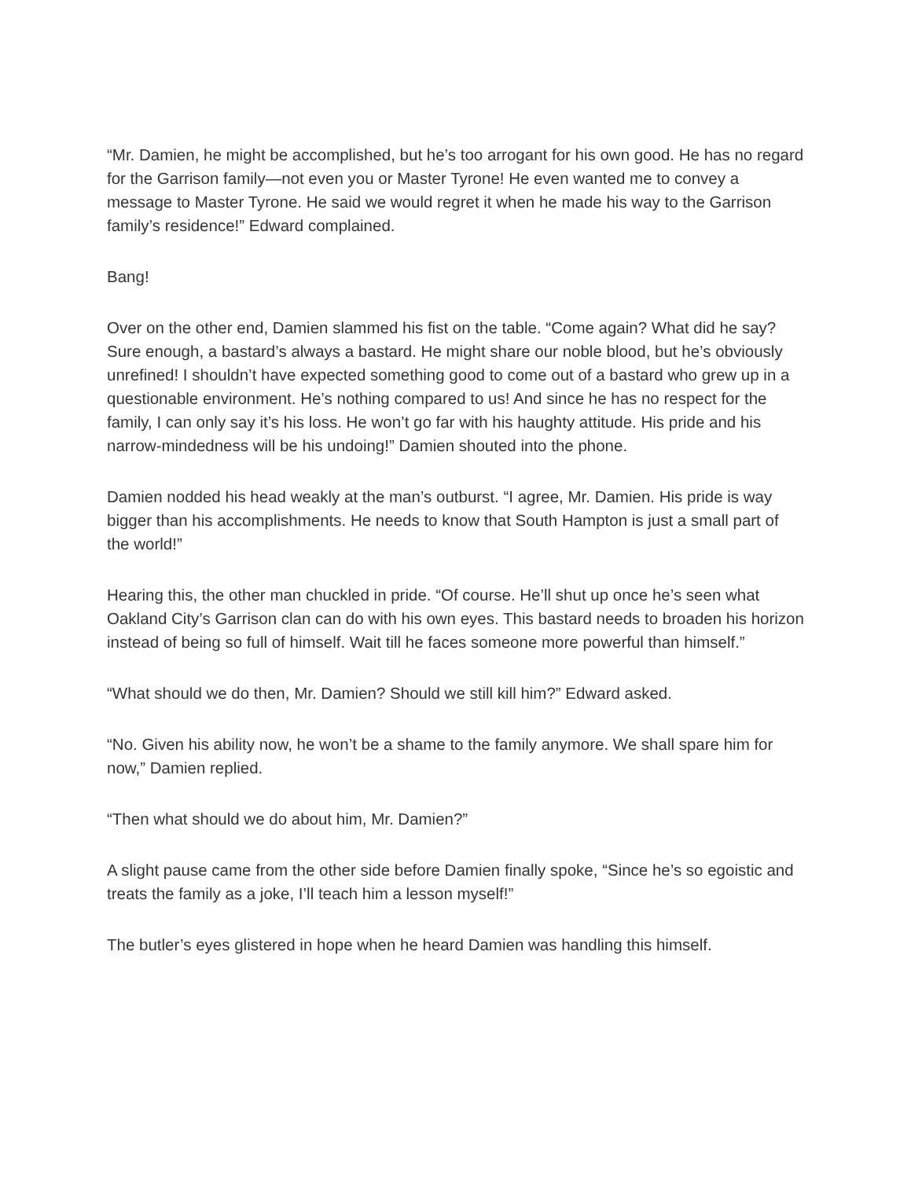“Mr. Damien, he might be accomplished, but he’s too arrogant for his own good. He has no regard for the Garrison family—not even you or Master Tyrone! He even wanted me to convey a message to Master Tyrone. He said we would regret it when he made his way to the Garrison family’s residence!” Edward complained.
Bang!
Over on the other end, Damien slammed his fist on the table. “Come again? What did he say? Sure enough, a bastard’s always a bastard. He might share our noble blood, but he’s obviously unrefined! I shouldn’t have expected something good to come out of a bastard who grew up in a questionable environment. He’s nothing compared to us! And since he has no respect for the family, I can only say it’s his loss. He won’t go far with his haughty attitude. His pride and his narrow-mindedness will be his undoing!” Damien shouted into the phone.
Damien nodded his head weakly at the man’s outburst. “I agree, Mr. Damien. His pride is way bigger than his accomplishments. He needs to know that South Hampton is just a small part of the world!”
Hearing this, the other man chuckled in pride. “Of course. He’ll shut up once he’s seen what Oakland City’s Garrison clan can do with his own eyes. This bastard needs to broaden his horizon instead of being so full of himself. Wait till he faces someone more powerful than himself.”
“What should we do then, Mr. Damien? Should we still kill him?” Edward asked.
“No. Given his ability now, he won’t be a shame to the family anymore. We shall spare him for now,” Damien replied.
“Then what should we do about him, Mr. Damien?”
A slight pause came from the other side before Damien finally spoke, “Since he’s so egoistic and treats the family as a joke, I’ll teach him a lesson myself!”
The butler’s eyes glistered in hope when he heard Damien was handling this himself.